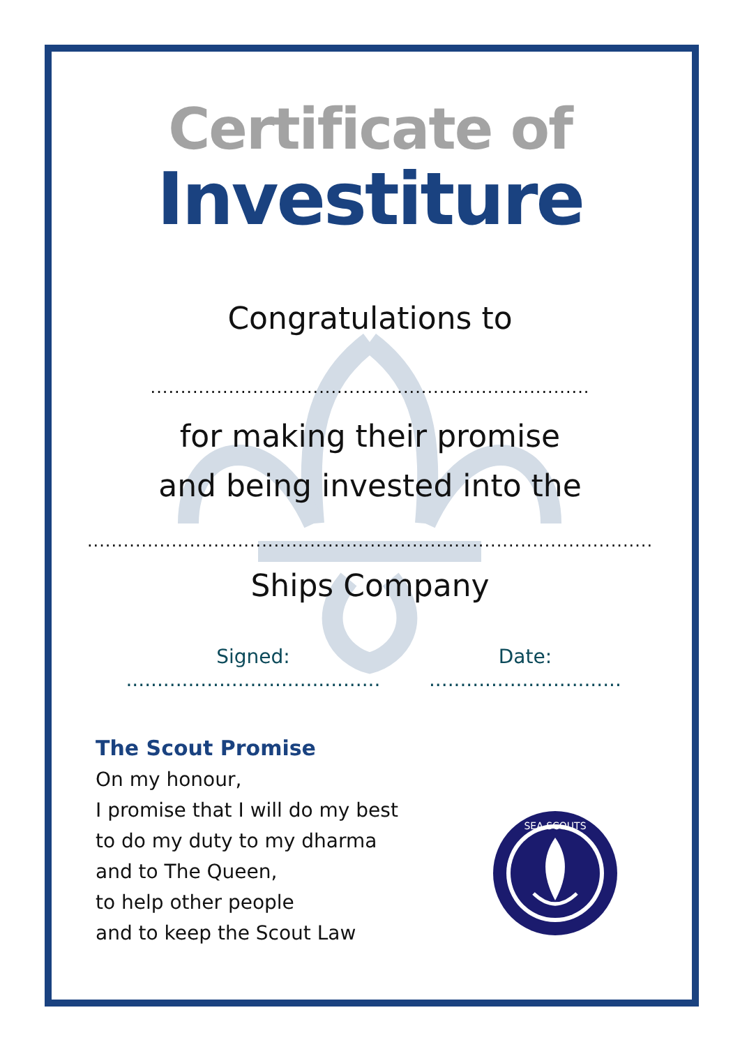Certificate of
Investiture
Congratulations to
.........................................................................
for making their promise
and being invested into the
..............................................................................................
Ships Company
Signed: ......................................... Date: ...............................
The Scout Promise
On my honour,
I promise that I will do my best
to do my duty to my dharma
and to The Queen,
to help other people
and to keep the Scout Law
SEA SCOUTS